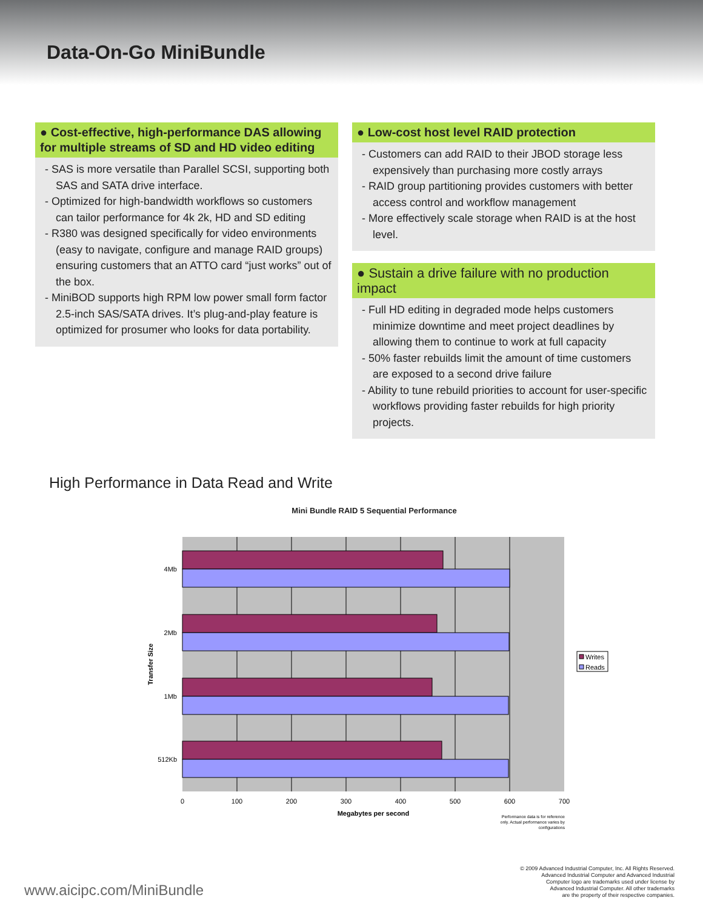Data-On-Go MiniBundle
● Cost-effective, high-performance DAS allowing for multiple streams of SD and HD video editing
- SAS is more versatile than Parallel SCSI, supporting both SAS and SATA drive interface.
- Optimized for high-bandwidth workflows so customers can tailor performance for 4k 2k, HD and SD editing
- R380 was designed specifically for video environments (easy to navigate, configure and manage RAID groups) ensuring customers that an ATTO card “just works” out of the box.
- MiniBOD supports high RPM low power small form factor 2.5-inch SAS/SATA drives. It’s plug-and-play feature is optimized for prosumer who looks for data portability.
● Low-cost host level RAID protection
- Customers can add RAID to their JBOD storage less expensively than purchasing more costly arrays
- RAID group partitioning provides customers with better access control and workflow management
- More effectively scale storage when RAID is at the host level.
● Sustain a drive failure with no production impact
- Full HD editing in degraded mode helps customers minimize downtime and meet project deadlines by allowing them to continue to work at full capacity
- 50% faster rebuilds limit the amount of time customers are exposed to a second drive failure
- Ability to tune rebuild priorities to account for user-specific workflows providing faster rebuilds for high priority projects.
High Performance in Data Read and Write
Mini Bundle RAID 5 Sequential Performance
4Mb
2Mb
1Mb
512Kb
0
100
200
300
400
500
600
700
Megabytes per second
Transfer Size
Writes
Reads
Performance data is for reference
only. Actual performance varies by
configurations
www.aicipc.com/MiniBundle
© 2009 Advanced Industrial Computer, Inc. All Rights Reserved.
Advanced Industrial Computer and Advanced Industrial
Computer logo are trademarks used under license by
Advanced Industrial Computer. All other trademarks
are the property of their respective companies.